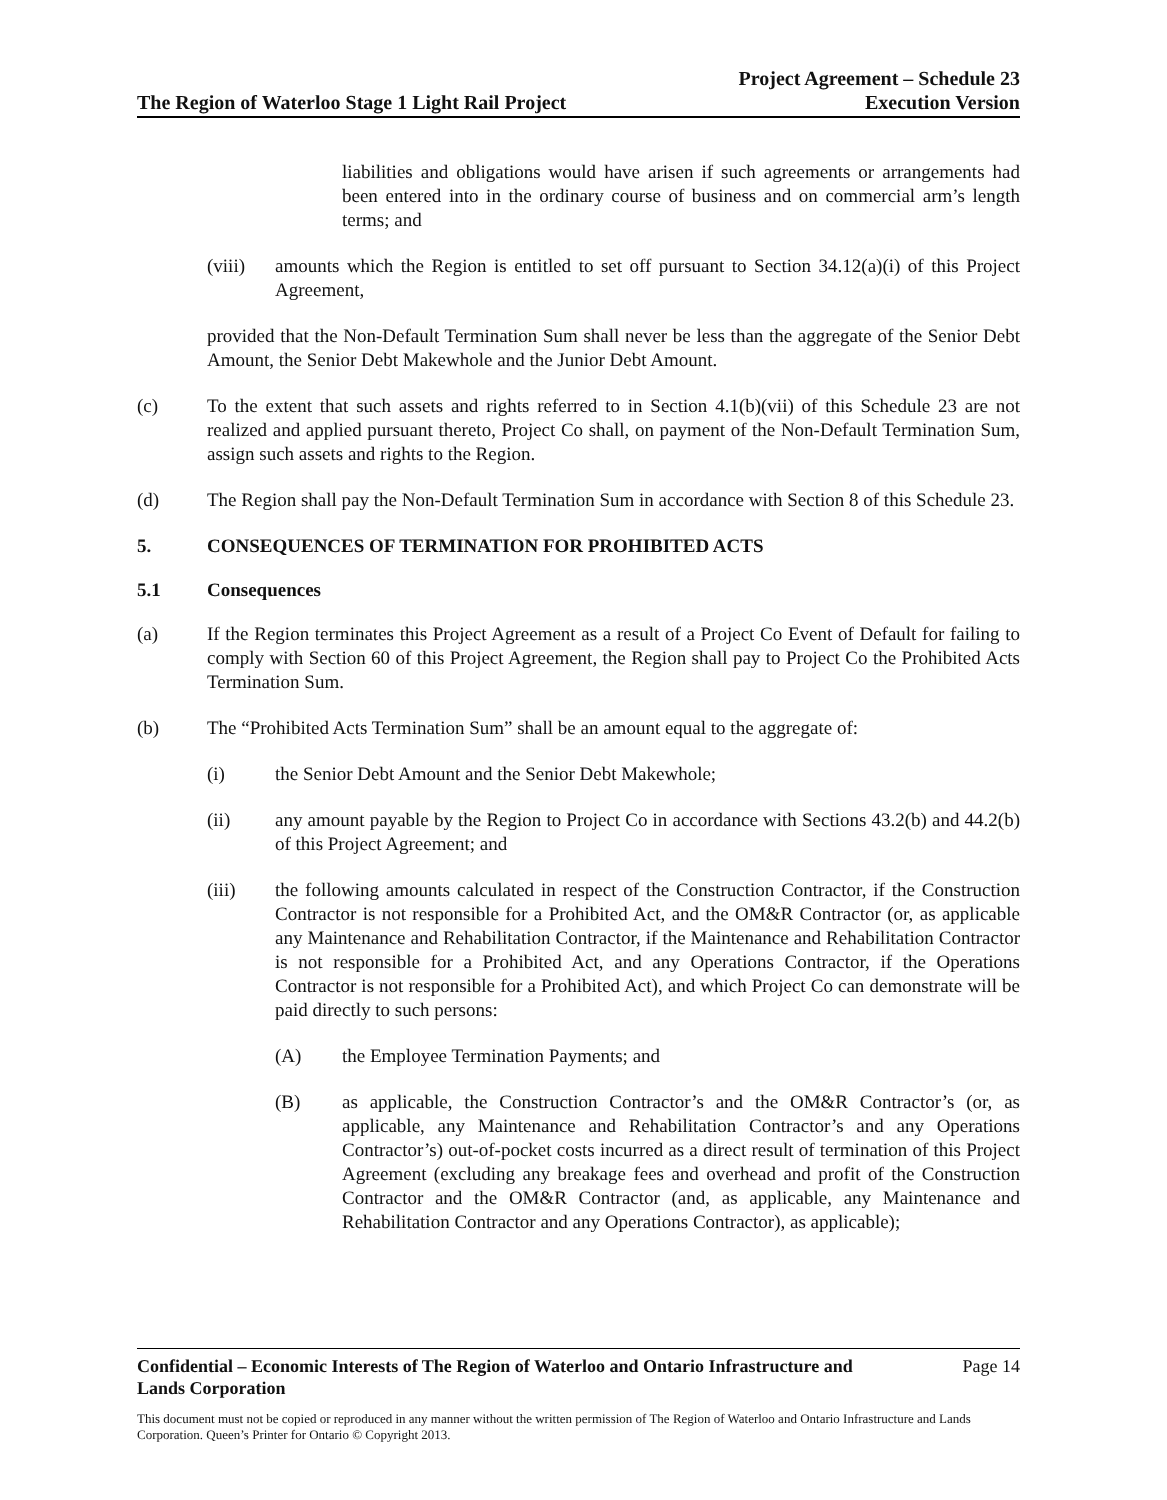The Region of Waterloo Stage 1 Light Rail Project
Project Agreement – Schedule 23
Execution Version
liabilities and obligations would have arisen if such agreements or arrangements had been entered into in the ordinary course of business and on commercial arm’s length terms; and
(viii)
amounts which the Region is entitled to set off pursuant to Section 34.12(a)(i) of this Project Agreement,
provided that the Non-Default Termination Sum shall never be less than the aggregate of the Senior Debt Amount, the Senior Debt Makewhole and the Junior Debt Amount.
(c) To the extent that such assets and rights referred to in Section 4.1(b)(vii) of this Schedule 23 are not realized and applied pursuant thereto, Project Co shall, on payment of the Non-Default Termination Sum, assign such assets and rights to the Region.
(d) The Region shall pay the Non-Default Termination Sum in accordance with Section 8 of this Schedule 23.
5. CONSEQUENCES OF TERMINATION FOR PROHIBITED ACTS
5.1 Consequences
(a) If the Region terminates this Project Agreement as a result of a Project Co Event of Default for failing to comply with Section 60 of this Project Agreement, the Region shall pay to Project Co the Prohibited Acts Termination Sum.
(b) The “Prohibited Acts Termination Sum” shall be an amount equal to the aggregate of:
(i) the Senior Debt Amount and the Senior Debt Makewhole;
(ii) any amount payable by the Region to Project Co in accordance with Sections 43.2(b) and 44.2(b) of this Project Agreement; and
(iii) the following amounts calculated in respect of the Construction Contractor, if the Construction Contractor is not responsible for a Prohibited Act, and the OM&R Contractor (or, as applicable any Maintenance and Rehabilitation Contractor, if the Maintenance and Rehabilitation Contractor is not responsible for a Prohibited Act, and any Operations Contractor, if the Operations Contractor is not responsible for a Prohibited Act), and which Project Co can demonstrate will be paid directly to such persons:
(A) the Employee Termination Payments; and
(B) as applicable, the Construction Contractor’s and the OM&R Contractor’s (or, as applicable, any Maintenance and Rehabilitation Contractor’s and any Operations Contractor’s) out-of-pocket costs incurred as a direct result of termination of this Project Agreement (excluding any breakage fees and overhead and profit of the Construction Contractor and the OM&R Contractor (and, as applicable, any Maintenance and Rehabilitation Contractor and any Operations Contractor), as applicable);
Confidential – Economic Interests of The Region of Waterloo and Ontario Infrastructure and
Lands Corporation Page 14
This document must not be copied or reproduced in any manner without the written permission of The Region of Waterloo and Ontario Infrastructure and Lands Corporation. Queen’s Printer for Ontario © Copyright 2013.